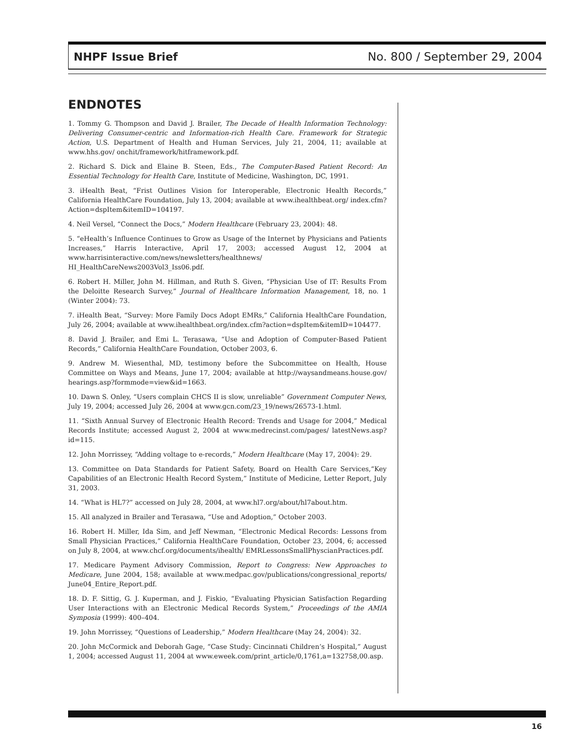NHPF Issue Brief No. 800 / September 29, 2004
ENDNOTES
1. Tommy G. Thompson and David J. Brailer, The Decade of Health Information Technology: Delivering Consumer-centric and Information-rich Health Care. Framework for Strategic Action, U.S. Department of Health and Human Services, July 21, 2004, 11; available at www.hhs.gov/ onchit/framework/hitframework.pdf.
2. Richard S. Dick and Elaine B. Steen, Eds., The Computer-Based Patient Record: An Essential Technology for Health Care, Institute of Medicine, Washington, DC, 1991.
3. iHealth Beat, “Frist Outlines Vision for Interoperable, Electronic Health Records,” California HealthCare Foundation, July 13, 2004; available at www.ihealthbeat.org/ index.cfm?Action=dspItem&itemID=104197.
4. Neil Versel, “Connect the Docs,” Modern Healthcare (February 23, 2004): 48.
5. “eHealth’s Influence Continues to Grow as Usage of the Internet by Physicians and Patients Increases,” Harris Interactive, April 17, 2003; accessed August 12, 2004 at www.harrisinteractive.com/news/newsletters/healthnews/ HI_HealthCareNews2003Vol3_Iss06.pdf.
6. Robert H. Miller, John M. Hillman, and Ruth S. Given, “Physician Use of IT: Results From the Deloitte Research Survey,” Journal of Healthcare Information Management, 18, no. 1 (Winter 2004): 73.
7. iHealth Beat, “Survey: More Family Docs Adopt EMRs,” California HealthCare Foundation, July 26, 2004; available at www.ihealthbeat.org/index.cfm?action=dspItem&itemID=104477.
8. David J. Brailer, and Emi L. Terasawa, “Use and Adoption of Computer-Based Patient Records,” California HealthCare Foundation, October 2003, 6.
9. Andrew M. Wiesenthal, MD, testimony before the Subcommittee on Health, House Committee on Ways and Means, June 17, 2004; available at http://waysandmeans.house.gov/ hearings.asp?formmode=view&id=1663.
10. Dawn S. Onley, “Users complain CHCS II is slow, unreliable” Government Computer News, July 19, 2004; accessed July 26, 2004 at www.gcn.com/23_19/news/26573-1.html.
11. “Sixth Annual Survey of Electronic Health Record: Trends and Usage for 2004,” Medical Records Institute; accessed August 2, 2004 at www.medrecinst.com/pages/ latestNews.asp?id=115.
12. John Morrissey, “Adding voltage to e-records,” Modern Healthcare (May 17, 2004): 29.
13. Committee on Data Standards for Patient Safety, Board on Health Care Services,“Key Capabilities of an Electronic Health Record System,” Institute of Medicine, Letter Report, July 31, 2003.
14. “What is HL7?” accessed on July 28, 2004, at www.hl7.org/about/hl7about.htm.
15. All analyzed in Brailer and Terasawa, “Use and Adoption,” October 2003.
16. Robert H. Miller, Ida Sim, and Jeff Newman, “Electronic Medical Records: Lessons from Small Physician Practices,” California HealthCare Foundation, October 23, 2004, 6; accessed on July 8, 2004, at www.chcf.org/documents/ihealth/ EMRLessonsSmallPhyscianPractices.pdf.
17. Medicare Payment Advisory Commission, Report to Congress: New Approaches to Medicare, June 2004, 158; available at www.medpac.gov/publications/congressional_reports/ June04_Entire_Report.pdf.
18. D. F. Sittig, G. J. Kuperman, and J. Fiskio, “Evaluating Physician Satisfaction Regarding User Interactions with an Electronic Medical Records System,” Proceedings of the AMIA Symposia (1999): 400–404.
19. John Morrissey, “Questions of Leadership,” Modern Healthcare (May 24, 2004): 32.
20. John McCormick and Deborah Gage, “Case Study: Cincinnati Children’s Hospital,” August 1, 2004; accessed August 11, 2004 at www.eweek.com/print_article/0,1761,a=132758,00.asp.
16